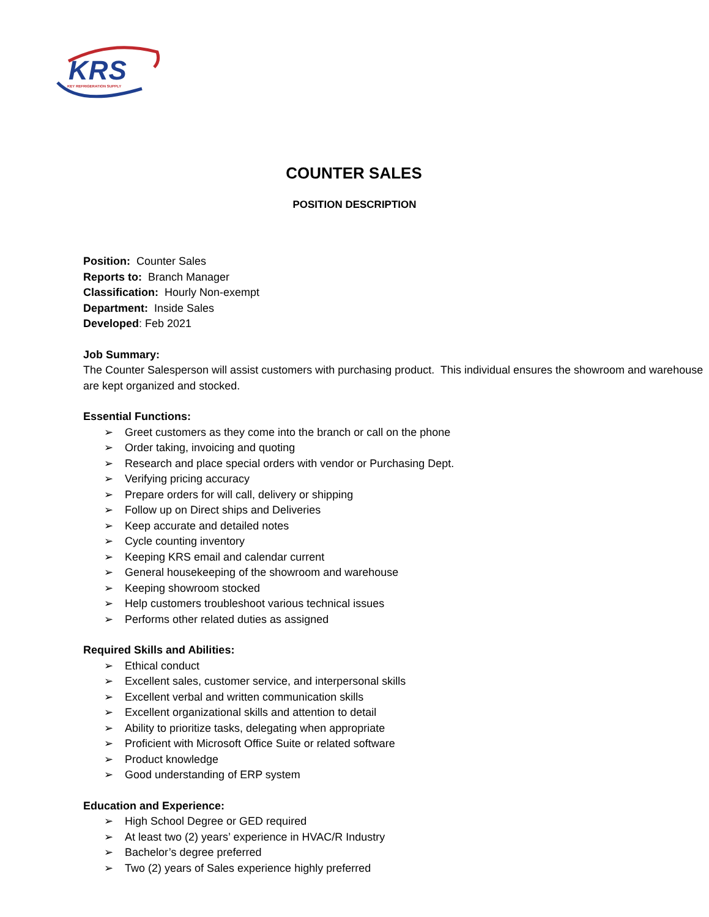KRS KEY REFRIGERATION SUPPLY
COUNTER SALES
POSITION DESCRIPTION
Position: Counter Sales
Reports to: Branch Manager
Classification: Hourly Non-exempt
Department: Inside Sales
Developed: Feb 2021
Job Summary:
The Counter Salesperson will assist customers with purchasing product. This individual ensures the showroom and warehouse are kept organized and stocked.
Essential Functions:
➢ Greet customers as they come into the branch or call on the phone
➢ Order taking, invoicing and quoting
➢ Research and place special orders with vendor or Purchasing Dept.
➢ Verifying pricing accuracy
➢ Prepare orders for will call, delivery or shipping
➢ Follow up on Direct ships and Deliveries
➢ Keep accurate and detailed notes
➢ Cycle counting inventory
➢ Keeping KRS email and calendar current
➢ General housekeeping of the showroom and warehouse
➢ Keeping showroom stocked
➢ Help customers troubleshoot various technical issues
➢ Performs other related duties as assigned
Required Skills and Abilities:
➢ Ethical conduct
➢ Excellent sales, customer service, and interpersonal skills
➢ Excellent verbal and written communication skills
➢ Excellent organizational skills and attention to detail
➢ Ability to prioritize tasks, delegating when appropriate
➢ Proficient with Microsoft Office Suite or related software
➢ Product knowledge
➢ Good understanding of ERP system
Education and Experience:
➢ High School Degree or GED required
➢ At least two (2) years’ experience in HVAC/R Industry
➢ Bachelor’s degree preferred
➢ Two (2) years of Sales experience highly preferred